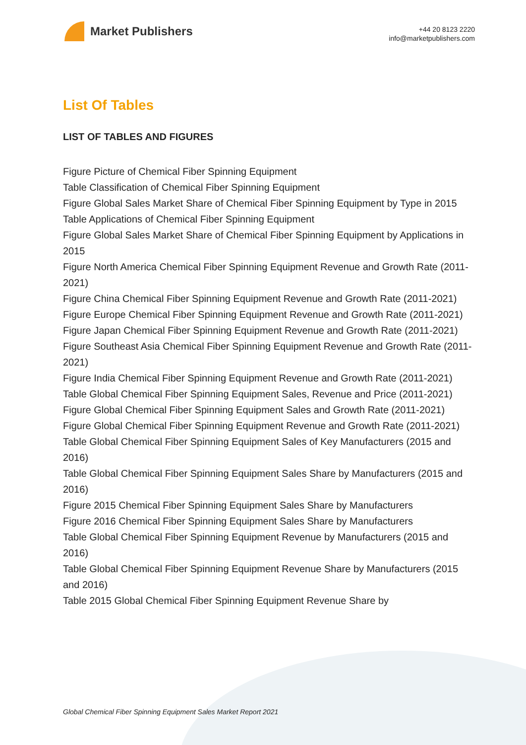Market Publishers
+44 20 8123 2220
info@marketpublishers.com
List Of Tables
LIST OF TABLES AND FIGURES
Figure Picture of Chemical Fiber Spinning Equipment
Table Classification of Chemical Fiber Spinning Equipment
Figure Global Sales Market Share of Chemical Fiber Spinning Equipment by Type in 2015
Table Applications of Chemical Fiber Spinning Equipment
Figure Global Sales Market Share of Chemical Fiber Spinning Equipment by Applications in 2015
Figure North America Chemical Fiber Spinning Equipment Revenue and Growth Rate (2011-2021)
Figure China Chemical Fiber Spinning Equipment Revenue and Growth Rate (2011-2021)
Figure Europe Chemical Fiber Spinning Equipment Revenue and Growth Rate (2011-2021)
Figure Japan Chemical Fiber Spinning Equipment Revenue and Growth Rate (2011-2021)
Figure Southeast Asia Chemical Fiber Spinning Equipment Revenue and Growth Rate (2011-2021)
Figure India Chemical Fiber Spinning Equipment Revenue and Growth Rate (2011-2021)
Table Global Chemical Fiber Spinning Equipment Sales, Revenue and Price (2011-2021)
Figure Global Chemical Fiber Spinning Equipment Sales and Growth Rate (2011-2021)
Figure Global Chemical Fiber Spinning Equipment Revenue and Growth Rate (2011-2021)
Table Global Chemical Fiber Spinning Equipment Sales of Key Manufacturers (2015 and 2016)
Table Global Chemical Fiber Spinning Equipment Sales Share by Manufacturers (2015 and 2016)
Figure 2015 Chemical Fiber Spinning Equipment Sales Share by Manufacturers
Figure 2016 Chemical Fiber Spinning Equipment Sales Share by Manufacturers
Table Global Chemical Fiber Spinning Equipment Revenue by Manufacturers (2015 and 2016)
Table Global Chemical Fiber Spinning Equipment Revenue Share by Manufacturers (2015 and 2016)
Table 2015 Global Chemical Fiber Spinning Equipment Revenue Share by
Global Chemical Fiber Spinning Equipment Sales Market Report 2021